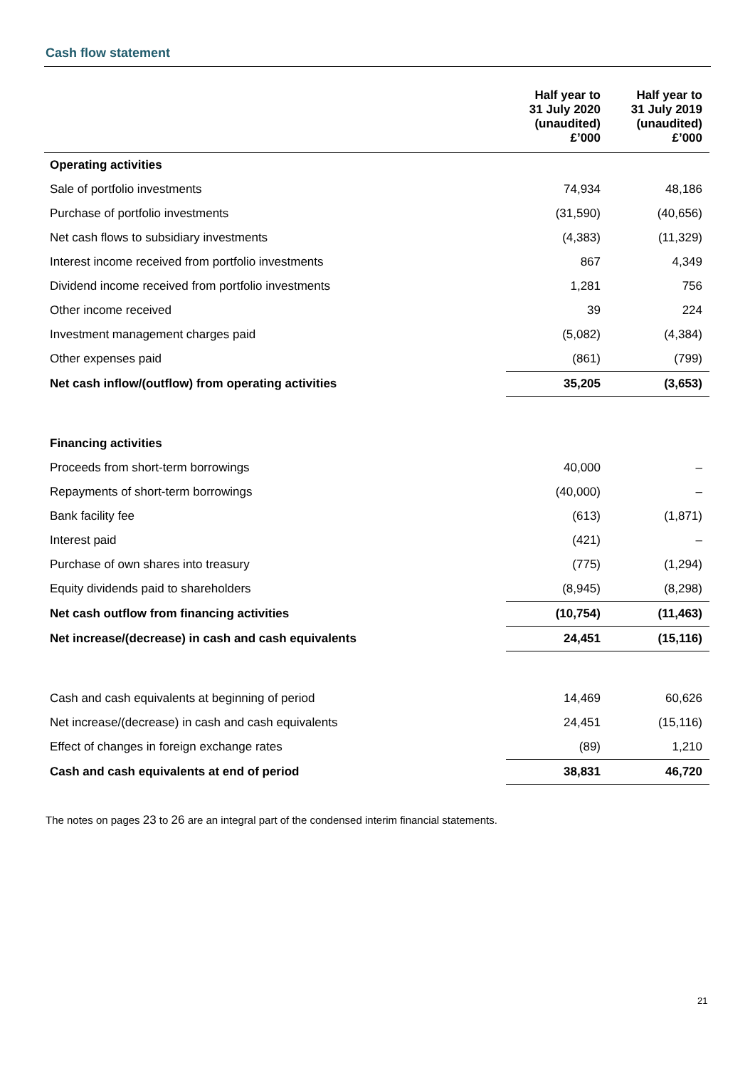Cash flow statement
| | Half year to 31 July 2020 (unaudited) £’000 | Half year to 31 July 2019 (unaudited) £’000 |
| --- | --- | --- |
| Operating activities | | |
| Sale of portfolio investments | 74,934 | 48,186 |
| Purchase of portfolio investments | (31,590) | (40,656) |
| Net cash flows to subsidiary investments | (4,383) | (11,329) |
| Interest income received from portfolio investments | 867 | 4,349 |
| Dividend income received from portfolio investments | 1,281 | 756 |
| Other income received | 39 | 224 |
| Investment management charges paid | (5,082) | (4,384) |
| Other expenses paid | (861) | (799) |
| Net cash inflow/(outflow) from operating activities | 35,205 | (3,653) |
| Financing activities | | |
| Proceeds from short-term borrowings | 40,000 | – |
| Repayments of short-term borrowings | (40,000) | – |
| Bank facility fee | (613) | (1,871) |
| Interest paid | (421) | – |
| Purchase of own shares into treasury | (775) | (1,294) |
| Equity dividends paid to shareholders | (8,945) | (8,298) |
| Net cash outflow from financing activities | (10,754) | (11,463) |
| Net increase/(decrease) in cash and cash equivalents | 24,451 | (15,116) |
| Cash and cash equivalents at beginning of period | 14,469 | 60,626 |
| Net increase/(decrease) in cash and cash equivalents | 24,451 | (15,116) |
| Effect of changes in foreign exchange rates | (89) | 1,210 |
| Cash and cash equivalents at end of period | 38,831 | 46,720 |
The notes on pages 23 to 26 are an integral part of the condensed interim financial statements.
21